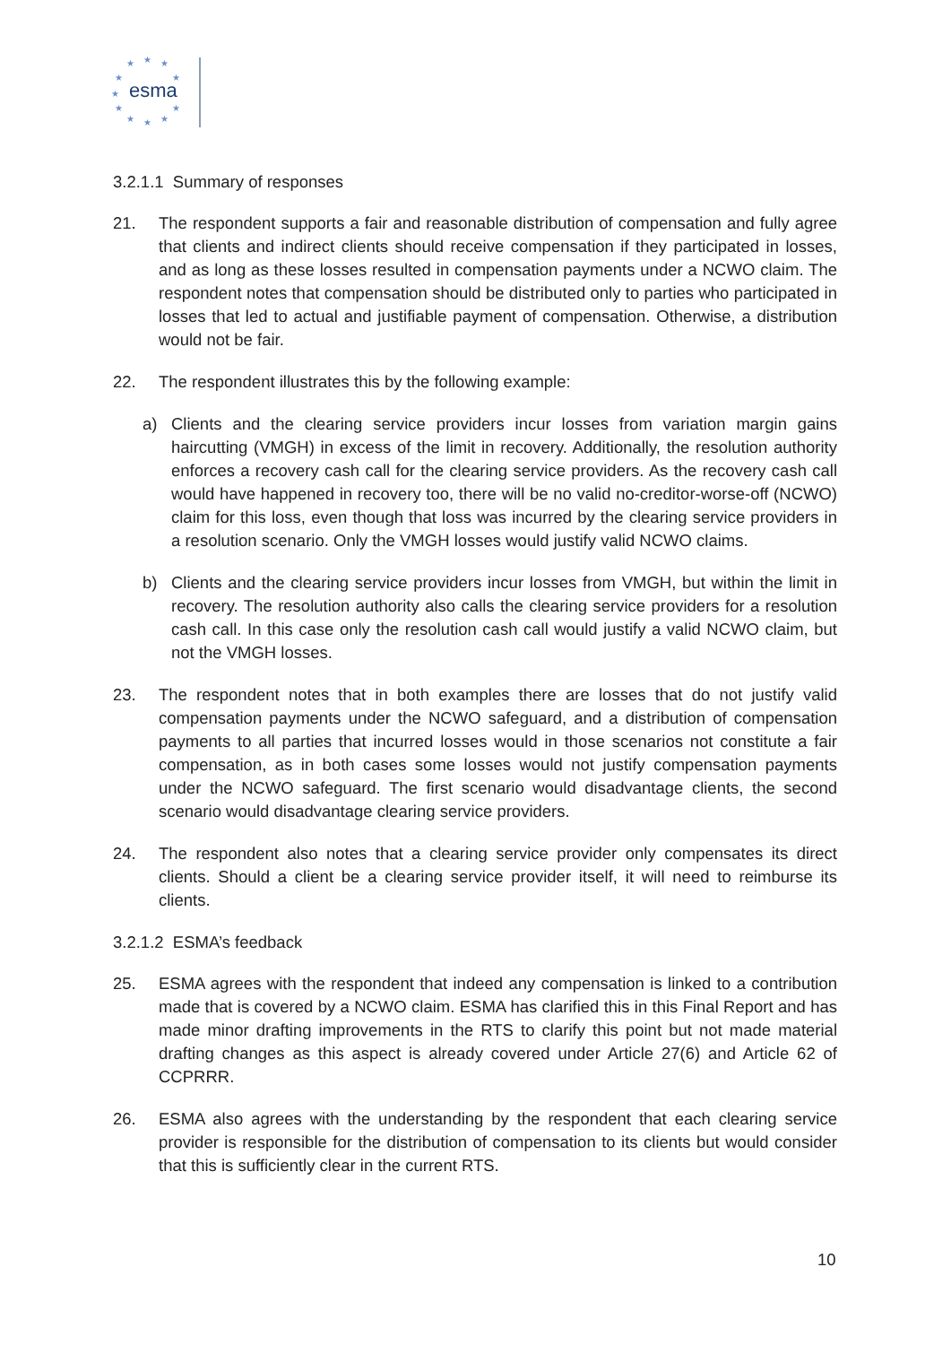★
★
★
★
★
★
★
★
★
★
★
esma
3.2.1.1 Summary of responses
21. The respondent supports a fair and reasonable distribution of compensation and fully agree that clients and indirect clients should receive compensation if they participated in losses, and as long as these losses resulted in compensation payments under a NCWO claim. The respondent notes that compensation should be distributed only to parties who participated in losses that led to actual and justifiable payment of compensation. Otherwise, a distribution would not be fair.
22. The respondent illustrates this by the following example:
a) Clients and the clearing service providers incur losses from variation margin gains haircutting (VMGH) in excess of the limit in recovery. Additionally, the resolution authority enforces a recovery cash call for the clearing service providers. As the recovery cash call would have happened in recovery too, there will be no valid no-creditor-worse-off (NCWO) claim for this loss, even though that loss was incurred by the clearing service providers in a resolution scenario. Only the VMGH losses would justify valid NCWO claims.
b) Clients and the clearing service providers incur losses from VMGH, but within the limit in recovery. The resolution authority also calls the clearing service providers for a resolution cash call. In this case only the resolution cash call would justify a valid NCWO claim, but not the VMGH losses.
23. The respondent notes that in both examples there are losses that do not justify valid compensation payments under the NCWO safeguard, and a distribution of compensation payments to all parties that incurred losses would in those scenarios not constitute a fair compensation, as in both cases some losses would not justify compensation payments under the NCWO safeguard. The first scenario would disadvantage clients, the second scenario would disadvantage clearing service providers.
24. The respondent also notes that a clearing service provider only compensates its direct clients. Should a client be a clearing service provider itself, it will need to reimburse its clients.
3.2.1.2 ESMA’s feedback
25. ESMA agrees with the respondent that indeed any compensation is linked to a contribution made that is covered by a NCWO claim. ESMA has clarified this in this Final Report and has made minor drafting improvements in the RTS to clarify this point but not made material drafting changes as this aspect is already covered under Article 27(6) and Article 62 of CCPRRR.
26. ESMA also agrees with the understanding by the respondent that each clearing service provider is responsible for the distribution of compensation to its clients but would consider that this is sufficiently clear in the current RTS.
10